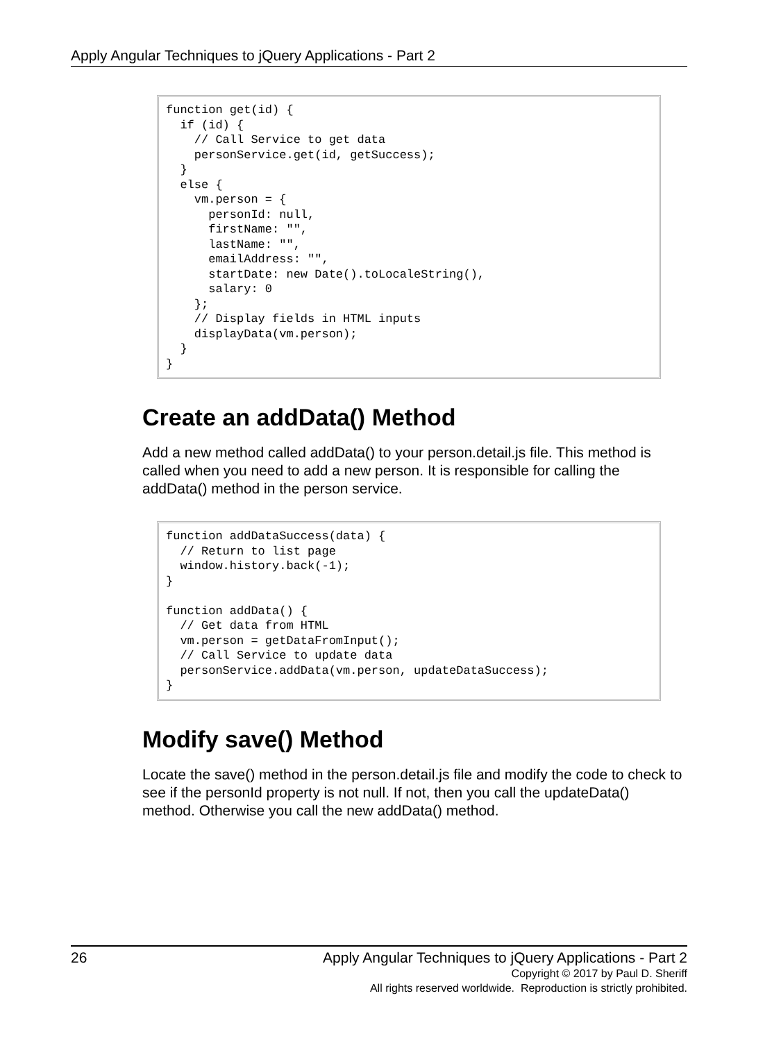Apply Angular Techniques to jQuery Applications - Part 2
function get(id) {
  if (id) {
    // Call Service to get data
    personService.get(id, getSuccess);
  }
  else {
    vm.person = {
      personId: null,
      firstName: "",
      lastName: "",
      emailAddress: "",
      startDate: new Date().toLocaleString(),
      salary: 0
    };
    // Display fields in HTML inputs
    displayData(vm.person);
  }
}
Create an addData() Method
Add a new method called addData() to your person.detail.js file. This method is called when you need to add a new person. It is responsible for calling the addData() method in the person service.
function addDataSuccess(data) {
  // Return to list page
  window.history.back(-1);
}

function addData() {
  // Get data from HTML
  vm.person = getDataFromInput();
  // Call Service to update data
  personService.addData(vm.person, updateDataSuccess);
}
Modify save() Method
Locate the save() method in the person.detail.js file and modify the code to check to see if the personId property is not null. If not, then you call the updateData() method. Otherwise you call the new addData() method.
26 Apply Angular Techniques to jQuery Applications - Part 2
Copyright © 2017 by Paul D. Sheriff
All rights reserved worldwide. Reproduction is strictly prohibited.